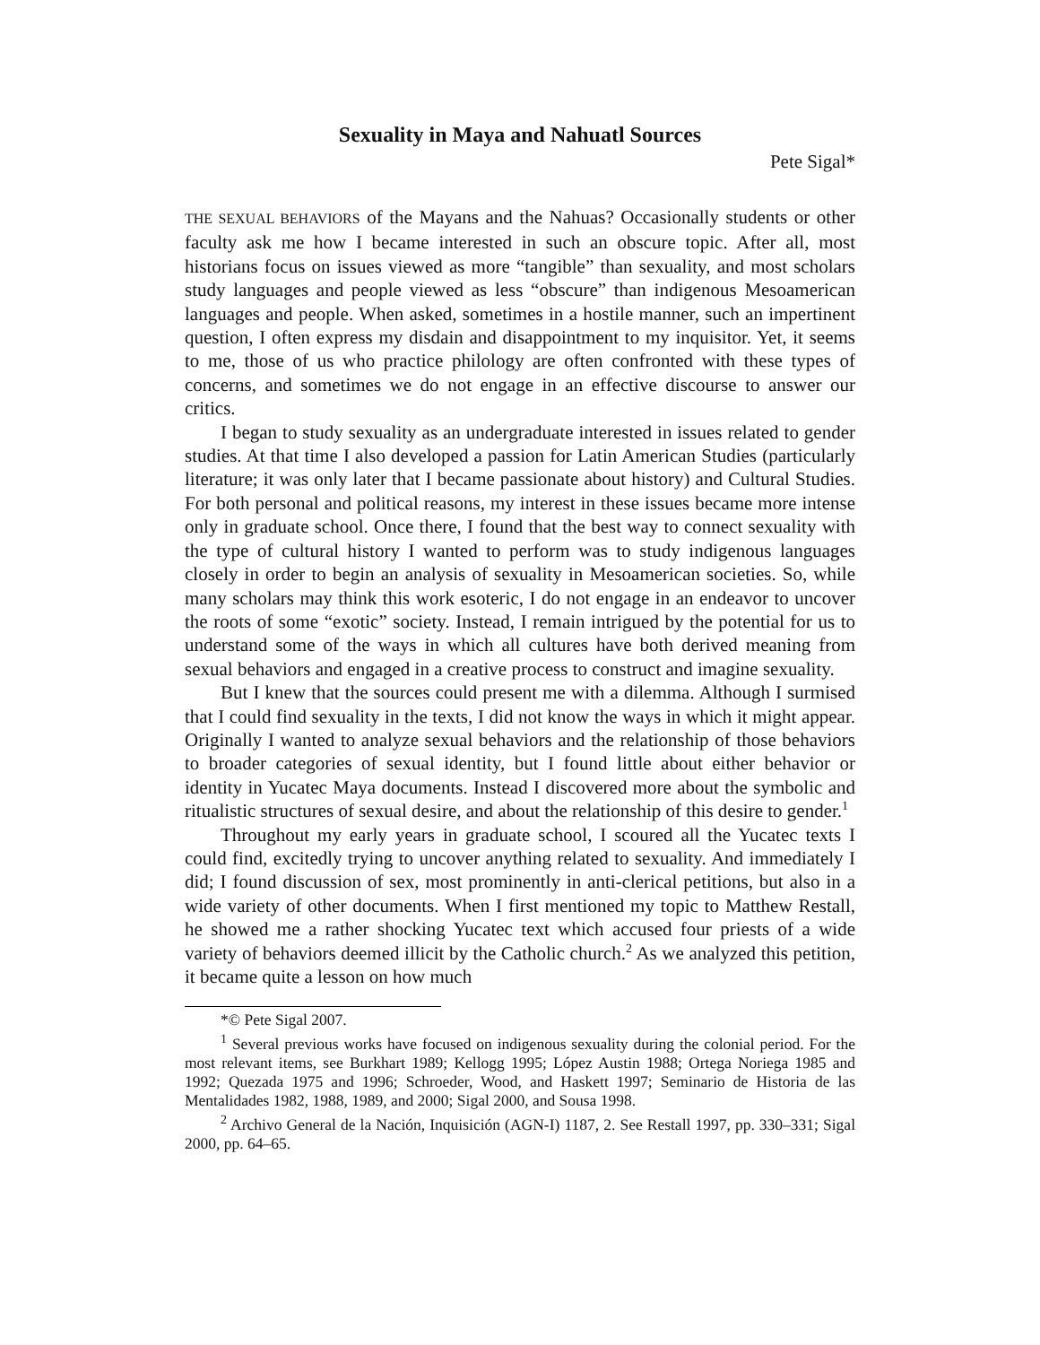Sexuality in Maya and Nahuatl Sources
Pete Sigal*
THE SEXUAL BEHAVIORS of the Mayans and the Nahuas? Occasionally students or other faculty ask me how I became interested in such an obscure topic. After all, most historians focus on issues viewed as more “tangible” than sexuality, and most scholars study languages and people viewed as less “obscure” than indigenous Mesoamerican languages and people. When asked, sometimes in a hostile manner, such an impertinent question, I often express my disdain and disappointment to my inquisitor. Yet, it seems to me, those of us who practice philology are often confronted with these types of concerns, and sometimes we do not engage in an effective discourse to answer our critics.
I began to study sexuality as an undergraduate interested in issues related to gender studies. At that time I also developed a passion for Latin American Studies (particularly literature; it was only later that I became passionate about history) and Cultural Studies. For both personal and political reasons, my interest in these issues became more intense only in graduate school. Once there, I found that the best way to connect sexuality with the type of cultural history I wanted to perform was to study indigenous languages closely in order to begin an analysis of sexuality in Mesoamerican societies. So, while many scholars may think this work esoteric, I do not engage in an endeavor to uncover the roots of some “exotic” society. Instead, I remain intrigued by the potential for us to understand some of the ways in which all cultures have both derived meaning from sexual behaviors and engaged in a creative process to construct and imagine sexuality.
But I knew that the sources could present me with a dilemma. Although I surmised that I could find sexuality in the texts, I did not know the ways in which it might appear. Originally I wanted to analyze sexual behaviors and the relationship of those behaviors to broader categories of sexual identity, but I found little about either behavior or identity in Yucatec Maya documents. Instead I discovered more about the symbolic and ritualistic structures of sexual desire, and about the relationship of this desire to gender.<sup>1</sup>
Throughout my early years in graduate school, I scoured all the Yucatec texts I could find, excitedly trying to uncover anything related to sexuality. And immediately I did; I found discussion of sex, most prominently in anti-clerical petitions, but also in a wide variety of other documents. When I first mentioned my topic to Matthew Restall, he showed me a rather shocking Yucatec text which accused four priests of a wide variety of behaviors deemed illicit by the Catholic church.<sup>2</sup> As we analyzed this petition, it became quite a lesson on how much
*© Pete Sigal 2007.
<sup>1</sup> Several previous works have focused on indigenous sexuality during the colonial period. For the most relevant items, see Burkhart 1989; Kellogg 1995; López Austin 1988; Ortega Noriega 1985 and 1992; Quezada 1975 and 1996; Schroeder, Wood, and Haskett 1997; Seminario de Historia de las Mentalidades 1982, 1988, 1989, and 2000; Sigal 2000, and Sousa 1998.
<sup>2</sup> Archivo General de la Nación, Inquisición (AGN-I) 1187, 2. See Restall 1997, pp. 330–331; Sigal 2000, pp. 64–65.